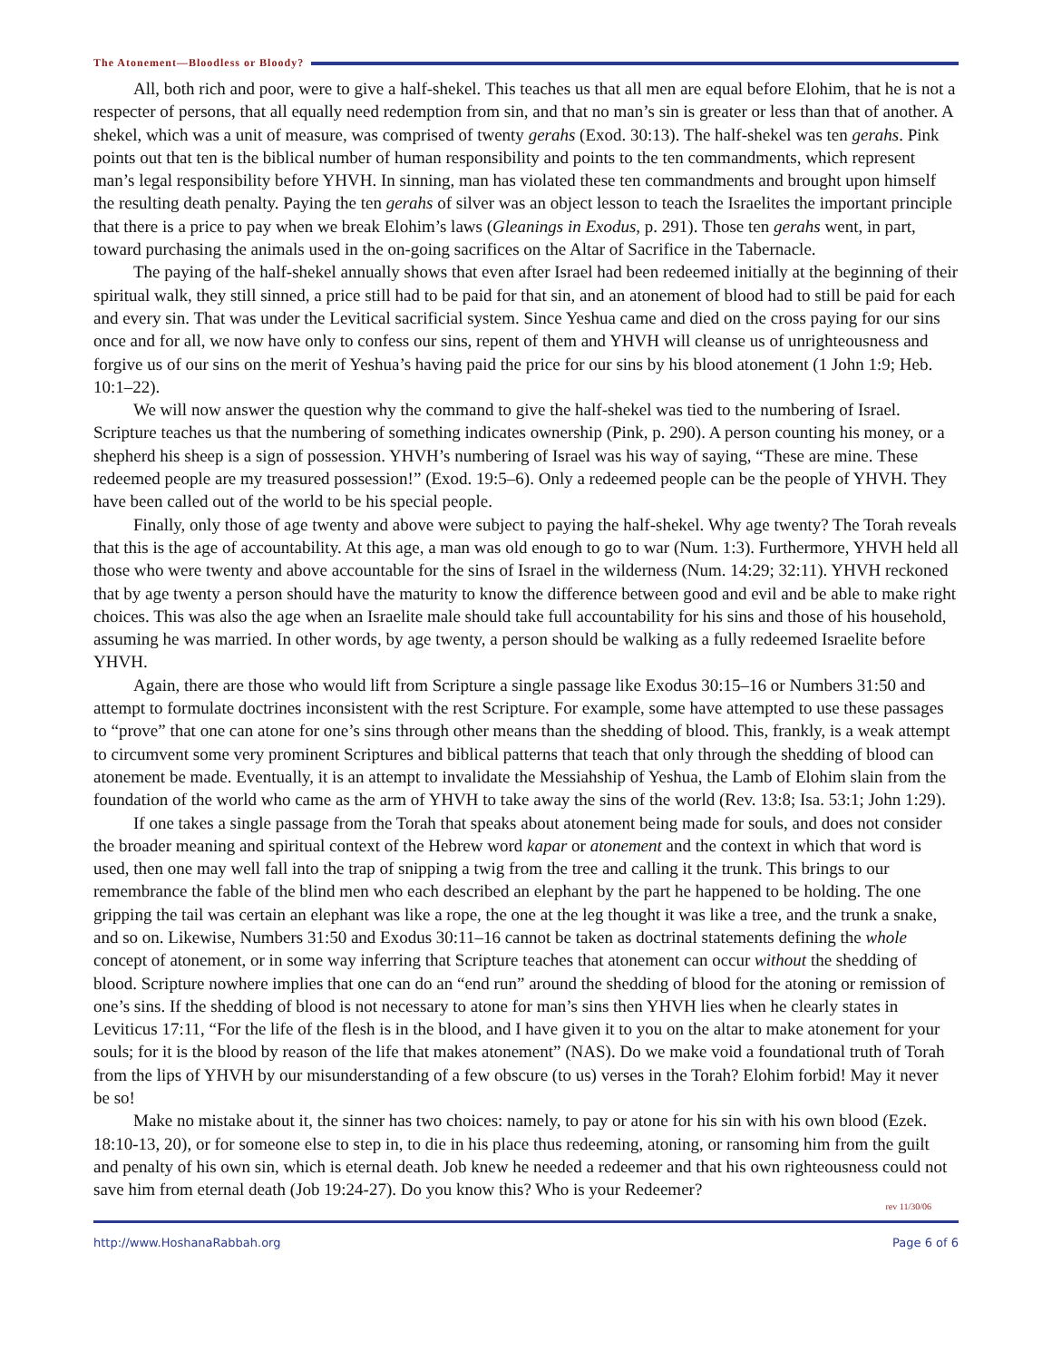The Atonement—Bloodless or Bloody?
All, both rich and poor, were to give a half-shekel. This teaches us that all men are equal before Elohim, that he is not a respecter of persons, that all equally need redemption from sin, and that no man’s sin is greater or less than that of another. A shekel, which was a unit of measure, was comprised of twenty gerahs (Exod. 30:13). The half-shekel was ten gerahs. Pink points out that ten is the biblical number of human responsibility and points to the ten commandments, which represent man’s legal responsibility before YHVH. In sinning, man has violated these ten commandments and brought upon himself the resulting death penalty. Paying the ten gerahs of silver was an object lesson to teach the Israelites the important principle that there is a price to pay when we break Elohim’s laws (Gleanings in Exodus, p. 291). Those ten gerahs went, in part, toward purchasing the animals used in the on-going sacrifices on the Altar of Sacrifice in the Tabernacle.
The paying of the half-shekel annually shows that even after Israel had been redeemed initially at the beginning of their spiritual walk, they still sinned, a price still had to be paid for that sin, and an atonement of blood had to still be paid for each and every sin. That was under the Levitical sacrificial system. Since Yeshua came and died on the cross paying for our sins once and for all, we now have only to confess our sins, repent of them and YHVH will cleanse us of unrighteousness and forgive us of our sins on the merit of Yeshua’s having paid the price for our sins by his blood atonement (1 John 1:9; Heb. 10:1–22).
We will now answer the question why the command to give the half-shekel was tied to the numbering of Israel. Scripture teaches us that the numbering of something indicates ownership (Pink, p. 290). A person counting his money, or a shepherd his sheep is a sign of possession. YHVH’s numbering of Israel was his way of saying, “These are mine. These redeemed people are my treasured possession!” (Exod. 19:5–6). Only a redeemed people can be the people of YHVH. They have been called out of the world to be his special people.
Finally, only those of age twenty and above were subject to paying the half-shekel. Why age twenty? The Torah reveals that this is the age of accountability. At this age, a man was old enough to go to war (Num. 1:3). Furthermore, YHVH held all those who were twenty and above accountable for the sins of Israel in the wilderness (Num. 14:29; 32:11). YHVH reckoned that by age twenty a person should have the maturity to know the difference between good and evil and be able to make right choices. This was also the age when an Israelite male should take full accountability for his sins and those of his household, assuming he was married. In other words, by age twenty, a person should be walking as a fully redeemed Israelite before YHVH.
Again, there are those who would lift from Scripture a single passage like Exodus 30:15–16 or Numbers 31:50 and attempt to formulate doctrines inconsistent with the rest Scripture. For example, some have attempted to use these passages to “prove” that one can atone for one’s sins through other means than the shedding of blood. This, frankly, is a weak attempt to circumvent some very prominent Scriptures and biblical patterns that teach that only through the shedding of blood can atonement be made. Eventually, it is an attempt to invalidate the Messiahship of Yeshua, the Lamb of Elohim slain from the foundation of the world who came as the arm of YHVH to take away the sins of the world (Rev. 13:8; Isa. 53:1; John 1:29).
If one takes a single passage from the Torah that speaks about atonement being made for souls, and does not consider the broader meaning and spiritual context of the Hebrew word kapar or atonement and the context in which that word is used, then one may well fall into the trap of snipping a twig from the tree and calling it the trunk. This brings to our remembrance the fable of the blind men who each described an elephant by the part he happened to be holding. The one gripping the tail was certain an elephant was like a rope, the one at the leg thought it was like a tree, and the trunk a snake, and so on. Likewise, Numbers 31:50 and Exodus 30:11–16 cannot be taken as doctrinal statements defining the whole concept of atonement, or in some way inferring that Scripture teaches that atonement can occur without the shedding of blood. Scripture nowhere implies that one can do an “end run” around the shedding of blood for the atoning or remission of one’s sins. If the shedding of blood is not necessary to atone for man’s sins then YHVH lies when he clearly states in Leviticus 17:11, “For the life of the flesh is in the blood, and I have given it to you on the altar to make atonement for your souls; for it is the blood by reason of the life that makes atonement” (NAS). Do we make void a foundational truth of Torah from the lips of YHVH by our misunderstanding of a few obscure (to us) verses in the Torah? Elohim forbid! May it never be so!
Make no mistake about it, the sinner has two choices: namely, to pay or atone for his sin with his own blood (Ezek. 18:10-13, 20), or for someone else to step in, to die in his place thus redeeming, atoning, or ransoming him from the guilt and penalty of his own sin, which is eternal death. Job knew he needed a redeemer and that his own righteousness could not save him from eternal death (Job 19:24-27). Do you know this? Who is your Redeemer?
rev 11/30/06
http://www.HoshanaRabbah.org Page 6 of 6